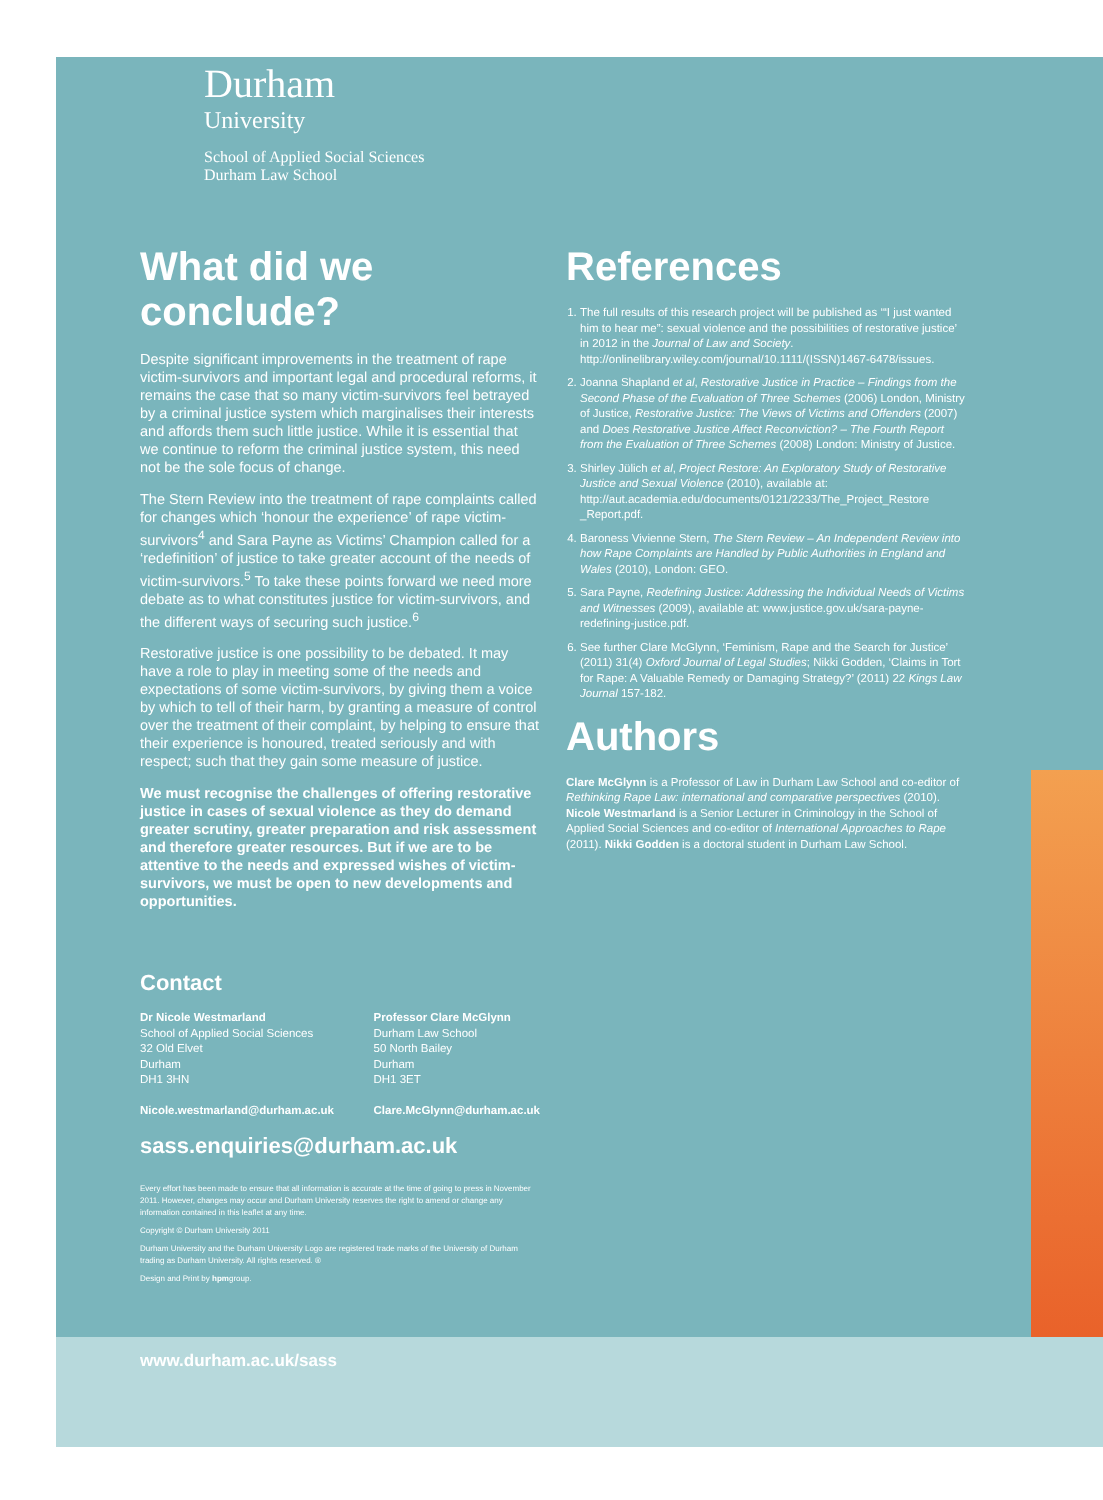Durham
University
School of Applied Social Sciences
Durham Law School
What did we conclude?
Despite significant improvements in the treatment of rape victim-survivors and important legal and procedural reforms, it remains the case that so many victim-survivors feel betrayed by a criminal justice system which marginalises their interests and affords them such little justice. While it is essential that we continue to reform the criminal justice system, this need not be the sole focus of change.
The Stern Review into the treatment of rape complaints called for changes which ‘honour the experience’ of rape victim-survivors<sup>4</sup> and Sara Payne as Victims’ Champion called for a ‘redefinition’ of justice to take greater account of the needs of victim-survivors.<sup>5</sup> To take these points forward we need more debate as to what constitutes justice for victim-survivors, and the different ways of securing such justice.<sup>6</sup>
Restorative justice is one possibility to be debated. It may have a role to play in meeting some of the needs and expectations of some victim-survivors, by giving them a voice by which to tell of their harm, by granting a measure of control over the treatment of their complaint, by helping to ensure that their experience is honoured, treated seriously and with respect; such that they gain some measure of justice.
We must recognise the challenges of offering restorative justice in cases of sexual violence as they do demand greater scrutiny, greater preparation and risk assessment and therefore greater resources. But if we are to be attentive to the needs and expressed wishes of victim-survivors, we must be open to new developments and opportunities.
Contact
Dr Nicole Westmarland
School of Applied Social Sciences
32 Old Elvet
Durham
DH1 3HN
Nicole.westmarland@durham.ac.uk
Professor Clare McGlynn
Durham Law School
50 North Bailey
Durham
DH1 3ET
Clare.McGlynn@durham.ac.uk
sass.enquiries@durham.ac.uk
Every effort has been made to ensure that all information is accurate at the time of going to press in November 2011. However, changes may occur and Durham University reserves the right to amend or change any information contained in this leaflet at any time.
Copyright © Durham University 2011
Durham University and the Durham University Logo are registered trade marks of the University of Durham trading as Durham University. All rights reserved. ®
Design and Print by hpmgroup.
www.durham.ac.uk/sass
References
1. The full results of this research project will be published as ‘“I just wanted him to hear me”: sexual violence and the possibilities of restorative justice’ in 2012 in the Journal of Law and Society. http://onlinelibrary.wiley.com/journal/10.1111/(ISSN)1467-6478/issues.
2. Joanna Shapland et al, Restorative Justice in Practice – Findings from the Second Phase of the Evaluation of Three Schemes (2006) London, Ministry of Justice, Restorative Justice: The Views of Victims and Offenders (2007) and Does Restorative Justice Affect Reconviction? – The Fourth Report from the Evaluation of Three Schemes (2008) London: Ministry of Justice.
3. Shirley Jülich et al, Project Restore: An Exploratory Study of Restorative Justice and Sexual Violence (2010), available at: http://aut.academia.edu/documents/0121/2233/The_Project_Restore _Report.pdf.
4. Baroness Vivienne Stern, The Stern Review – An Independent Review into how Rape Complaints are Handled by Public Authorities in England and Wales (2010), London: GEO.
5. Sara Payne, Redefining Justice: Addressing the Individual Needs of Victims and Witnesses (2009), available at: www.justice.gov.uk/sara-payne-redefining-justice.pdf.
6. See further Clare McGlynn, ‘Feminism, Rape and the Search for Justice’ (2011) 31(4) Oxford Journal of Legal Studies; Nikki Godden, ‘Claims in Tort for Rape: A Valuable Remedy or Damaging Strategy?’ (2011) 22 Kings Law Journal 157-182.
Authors
Clare McGlynn is a Professor of Law in Durham Law School and co-editor of Rethinking Rape Law: international and comparative perspectives (2010). Nicole Westmarland is a Senior Lecturer in Criminology in the School of Applied Social Sciences and co-editor of International Approaches to Rape (2011). Nikki Godden is a doctoral student in Durham Law School.